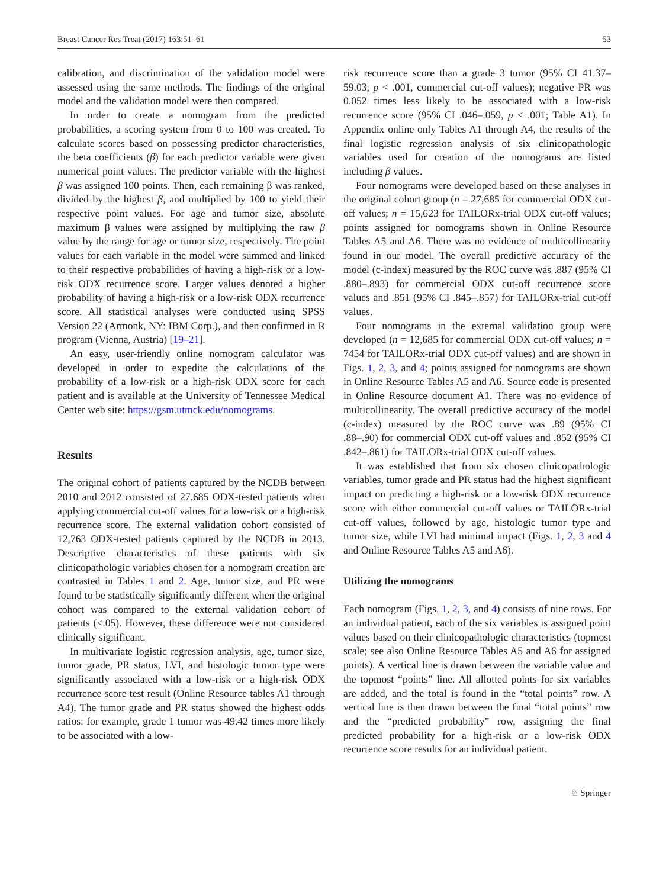Breast Cancer Res Treat (2017) 163:51–61 53
calibration, and discrimination of the validation model were assessed using the same methods. The findings of the original model and the validation model were then compared.
In order to create a nomogram from the predicted probabilities, a scoring system from 0 to 100 was created. To calculate scores based on possessing predictor characteristics, the beta coefficients (β) for each predictor variable were given numerical point values. The predictor variable with the highest β was assigned 100 points. Then, each remaining β was ranked, divided by the highest β, and multiplied by 100 to yield their respective point values. For age and tumor size, absolute maximum β values were assigned by multiplying the raw β value by the range for age or tumor size, respectively. The point values for each variable in the model were summed and linked to their respective probabilities of having a high-risk or a low-risk ODX recurrence score. Larger values denoted a higher probability of having a high-risk or a low-risk ODX recurrence score. All statistical analyses were conducted using SPSS Version 22 (Armonk, NY: IBM Corp.), and then confirmed in R program (Vienna, Austria) [19–21].
An easy, user-friendly online nomogram calculator was developed in order to expedite the calculations of the probability of a low-risk or a high-risk ODX score for each patient and is available at the University of Tennessee Medical Center web site: https://gsm.utmck.edu/nomograms.
Results
The original cohort of patients captured by the NCDB between 2010 and 2012 consisted of 27,685 ODX-tested patients when applying commercial cut-off values for a low-risk or a high-risk recurrence score. The external validation cohort consisted of 12,763 ODX-tested patients captured by the NCDB in 2013. Descriptive characteristics of these patients with six clinicopathologic variables chosen for a nomogram creation are contrasted in Tables 1 and 2. Age, tumor size, and PR were found to be statistically significantly different when the original cohort was compared to the external validation cohort of patients (<.05). However, these difference were not considered clinically significant.
In multivariate logistic regression analysis, age, tumor size, tumor grade, PR status, LVI, and histologic tumor type were significantly associated with a low-risk or a high-risk ODX recurrence score test result (Online Resource tables A1 through A4). The tumor grade and PR status showed the highest odds ratios: for example, grade 1 tumor was 49.42 times more likely to be associated with a low-
risk recurrence score than a grade 3 tumor (95% CI 41.37–59.03, p < .001, commercial cut-off values); negative PR was 0.052 times less likely to be associated with a low-risk recurrence score (95% CI .046–.059, p < .001; Table A1). In Appendix online only Tables A1 through A4, the results of the final logistic regression analysis of six clinicopathologic variables used for creation of the nomograms are listed including β values.
Four nomograms were developed based on these analyses in the original cohort group (n = 27,685 for commercial ODX cut-off values; n = 15,623 for TAILORx-trial ODX cut-off values; points assigned for nomograms shown in Online Resource Tables A5 and A6. There was no evidence of multicollinearity found in our model. The overall predictive accuracy of the model (c-index) measured by the ROC curve was .887 (95% CI .880–.893) for commercial ODX cut-off recurrence score values and .851 (95% CI .845–.857) for TAILORx-trial cut-off values.
Four nomograms in the external validation group were developed (n = 12,685 for commercial ODX cut-off values; n = 7454 for TAILORx-trial ODX cut-off values) and are shown in Figs. 1, 2, 3, and 4; points assigned for nomograms are shown in Online Resource Tables A5 and A6. Source code is presented in Online Resource document A1. There was no evidence of multicollinearity. The overall predictive accuracy of the model (c-index) measured by the ROC curve was .89 (95% CI .88–.90) for commercial ODX cut-off values and .852 (95% CI .842–.861) for TAILORx-trial ODX cut-off values.
It was established that from six chosen clinicopathologic variables, tumor grade and PR status had the highest significant impact on predicting a high-risk or a low-risk ODX recurrence score with either commercial cut-off values or TAILORx-trial cut-off values, followed by age, histologic tumor type and tumor size, while LVI had minimal impact (Figs. 1, 2, 3 and 4 and Online Resource Tables A5 and A6).
Utilizing the nomograms
Each nomogram (Figs. 1, 2, 3, and 4) consists of nine rows. For an individual patient, each of the six variables is assigned point values based on their clinicopathologic characteristics (topmost scale; see also Online Resource Tables A5 and A6 for assigned points). A vertical line is drawn between the variable value and the topmost “points” line. All allotted points for six variables are added, and the total is found in the “total points” row. A vertical line is then drawn between the final “total points” row and the “predicted probability” row, assigning the final predicted probability for a high-risk or a low-risk ODX recurrence score results for an individual patient.
♘ Springer